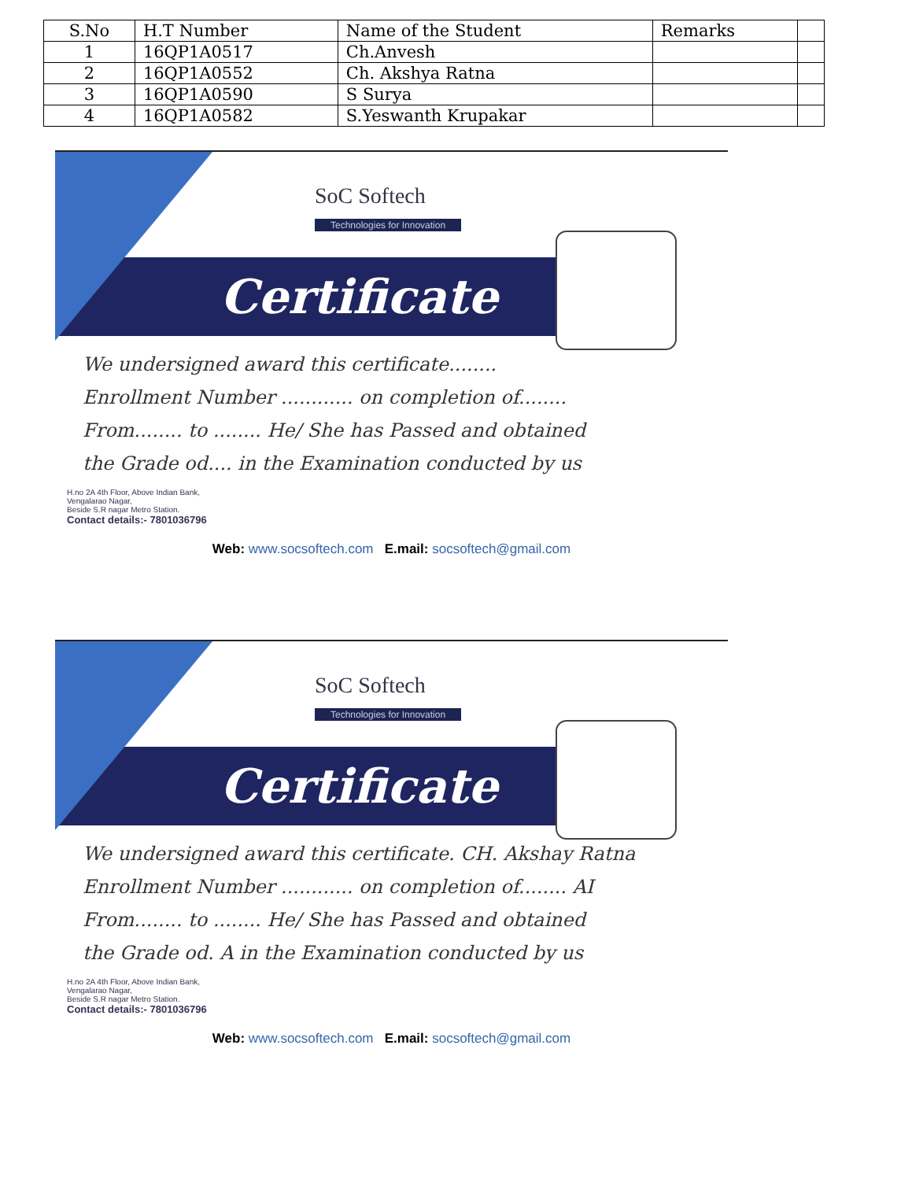| S.No | H.T Number | Name of the Student | Remarks | |
| 1 | 16QP1A0517 | Ch.Anvesh | | |
| 2 | 16QP1A0552 | Ch. Akshya Ratna | | |
| 3 | 16QP1A0590 | S Surya | | |
| 4 | 16QP1A0582 | S.Yeswanth Krupakar | | |
SoC Softech
Technologies for Innovation
Certificate
We undersigned award this certificate........
Enrollment Number ............ on completion of........
From........ to ........ He/ She has Passed and obtained
the Grade od.... in the Examination conducted by us
H.no 2A 4th Floor, Above Indian Bank,
Vengalarao Nagar,
Beside S.R nagar Metro Station.
Contact details:- 7801036796
Web: www.socsoftech.com E.mail: socsoftech@gmail.com
SoC Softech
Technologies for Innovation
Certificate
We undersigned award this certificate. CH. Akshay Ratna
Enrollment Number ............ on completion of........ AI
From........ to ........ He/ She has Passed and obtained
the Grade od. A in the Examination conducted by us
H.no 2A 4th Floor, Above Indian Bank,
Vengalarao Nagar,
Beside S.R nagar Metro Station.
Contact details:- 7801036796
Web: www.socsoftech.com E.mail: socsoftech@gmail.com